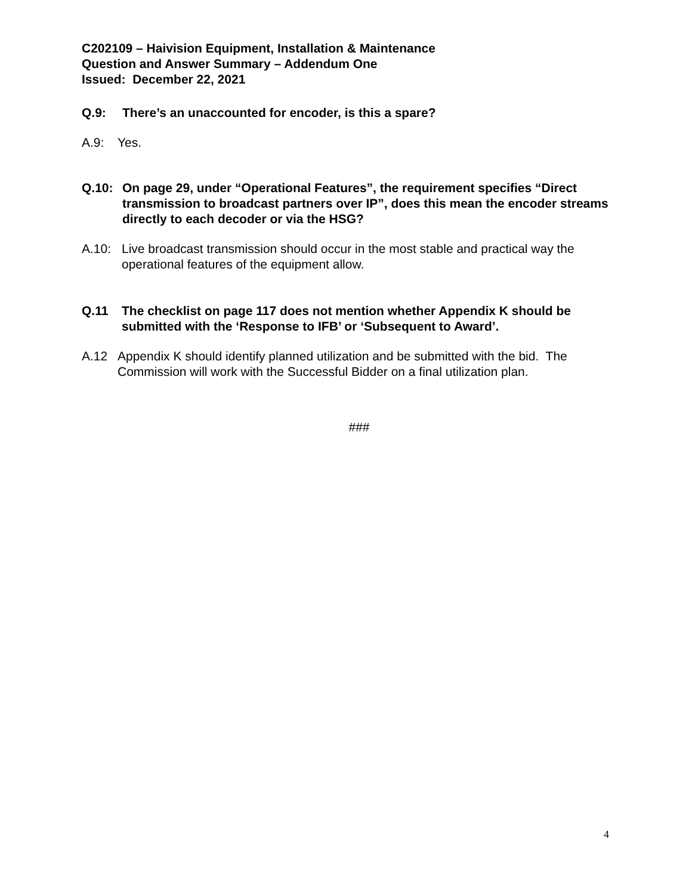C202109 – Haivision Equipment, Installation & Maintenance
Question and Answer Summary – Addendum One
Issued: December 22, 2021
Q.9: There’s an unaccounted for encoder, is this a spare?
A.9: Yes.
Q.10: On page 29, under “Operational Features”, the requirement specifies “Direct transmission to broadcast partners over IP”, does this mean the encoder streams directly to each decoder or via the HSG?
A.10: Live broadcast transmission should occur in the most stable and practical way the operational features of the equipment allow.
Q.11 The checklist on page 117 does not mention whether Appendix K should be submitted with the ‘Response to IFB’ or ‘Subsequent to Award’.
A.12 Appendix K should identify planned utilization and be submitted with the bid. The Commission will work with the Successful Bidder on a final utilization plan.
###
4